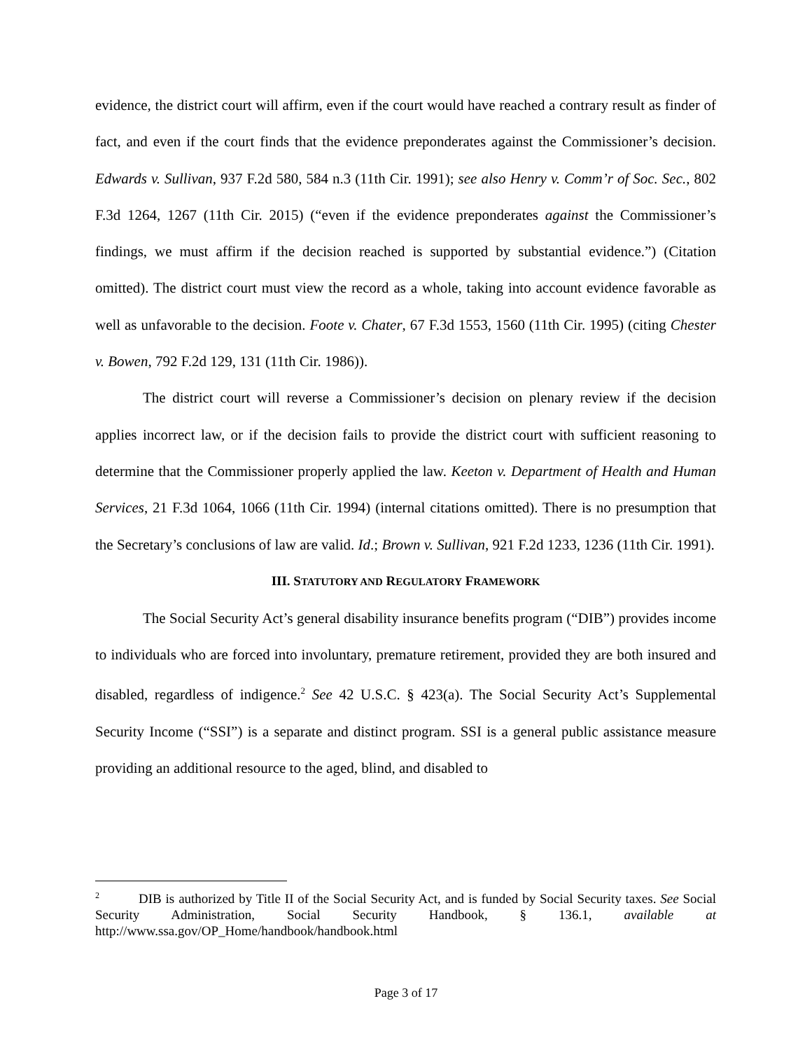evidence, the district court will affirm, even if the court would have reached a contrary result as finder of fact, and even if the court finds that the evidence preponderates against the Commissioner’s decision. Edwards v. Sullivan, 937 F.2d 580, 584 n.3 (11th Cir. 1991); see also Henry v. Comm’r of Soc. Sec., 802 F.3d 1264, 1267 (11th Cir. 2015) (“even if the evidence preponderates against the Commissioner’s findings, we must affirm if the decision reached is supported by substantial evidence.”) (Citation omitted). The district court must view the record as a whole, taking into account evidence favorable as well as unfavorable to the decision. Foote v. Chater, 67 F.3d 1553, 1560 (11th Cir. 1995) (citing Chester v. Bowen, 792 F.2d 129, 131 (11th Cir. 1986)).
The district court will reverse a Commissioner’s decision on plenary review if the decision applies incorrect law, or if the decision fails to provide the district court with sufficient reasoning to determine that the Commissioner properly applied the law. Keeton v. Department of Health and Human Services, 21 F.3d 1064, 1066 (11th Cir. 1994) (internal citations omitted). There is no presumption that the Secretary’s conclusions of law are valid. Id.; Brown v. Sullivan, 921 F.2d 1233, 1236 (11th Cir. 1991).
III. STATUTORY AND REGULATORY FRAMEWORK
The Social Security Act’s general disability insurance benefits program (“DIB”) provides income to individuals who are forced into involuntary, premature retirement, provided they are both insured and disabled, regardless of indigence.<sup>2</sup> See 42 U.S.C. § 423(a). The Social Security Act’s Supplemental Security Income (“SSI”) is a separate and distinct program. SSI is a general public assistance measure providing an additional resource to the aged, blind, and disabled to
<sup>2</sup> DIB is authorized by Title II of the Social Security Act, and is funded by Social Security taxes. See Social Security Administration, Social Security Handbook, § 136.1, available at http://www.ssa.gov/OP_Home/handbook/handbook.html
Page 3 of 17